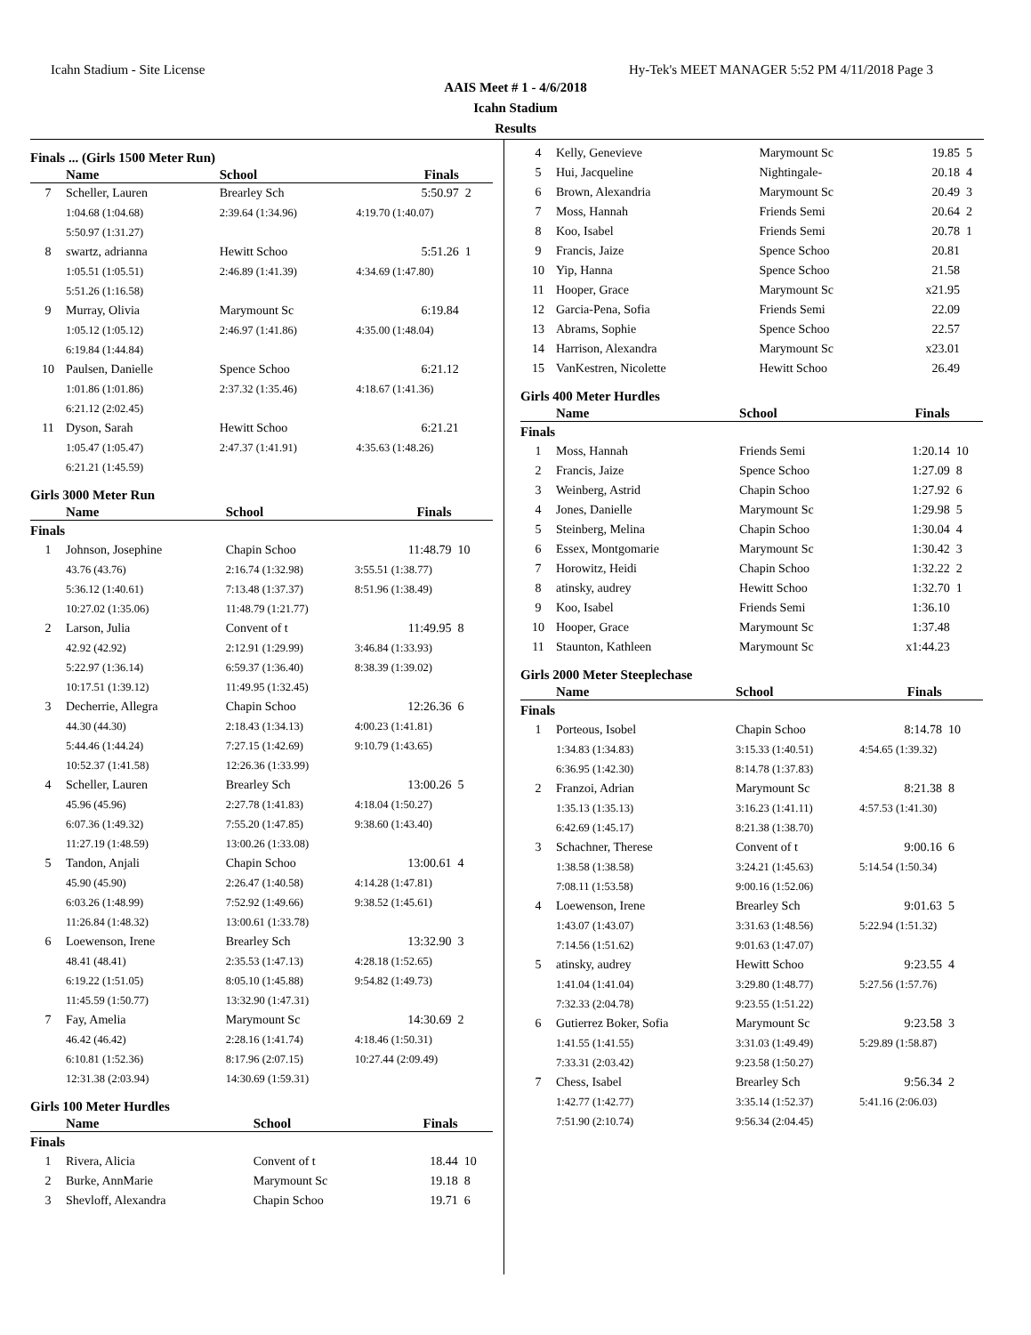Icahn Stadium - Site License Hy-Tek's MEET MANAGER 5:52 PM 4/11/2018 Page 3
AAIS Meet # 1 - 4/6/2018
Icahn Stadium
Results
Finals ... (Girls 1500 Meter Run)
| | Name | School | Finals | |
| --- | --- | --- | --- | --- |
| 7 | Scheller, Lauren | Brearley Sch | 5:50.97 | 2 |
| | 1:04.68 (1:04.68) | 2:39.64 (1:34.96) | 4:19.70 (1:40.07) | |
| | 5:50.97 (1:31.27) | | | |
| 8 | swartz, adrianna | Hewitt Schoo | 5:51.26 | 1 |
| | 1:05.51 (1:05.51) | 2:46.89 (1:41.39) | 4:34.69 (1:47.80) | |
| | 5:51.26 (1:16.58) | | | |
| 9 | Murray, Olivia | Marymount Sc | 6:19.84 | |
| | 1:05.12 (1:05.12) | 2:46.97 (1:41.86) | 4:35.00 (1:48.04) | |
| | 6:19.84 (1:44.84) | | | |
| 10 | Paulsen, Danielle | Spence Schoo | 6:21.12 | |
| | 1:01.86 (1:01.86) | 2:37.32 (1:35.46) | 4:18.67 (1:41.36) | |
| | 6:21.12 (2:02.45) | | | |
| 11 | Dyson, Sarah | Hewitt Schoo | 6:21.21 | |
| | 1:05.47 (1:05.47) | 2:47.37 (1:41.91) | 4:35.63 (1:48.26) | |
| | 6:21.21 (1:45.59) | | | |
Girls 3000 Meter Run
| | Name | School | Finals | |
| --- | --- | --- | --- | --- |
| Finals | | | | |
| 1 | Johnson, Josephine | Chapin Schoo | 11:48.79 | 10 |
| | 43.76 (43.76) | 2:16.74 (1:32.98) | 3:55.51 (1:38.77) | |
| | 5:36.12 (1:40.61) | 7:13.48 (1:37.37) | 8:51.96 (1:38.49) | |
| | 10:27.02 (1:35.06) | 11:48.79 (1:21.77) | | |
| 2 | Larson, Julia | Convent of t | 11:49.95 | 8 |
| | 42.92 (42.92) | 2:12.91 (1:29.99) | 3:46.84 (1:33.93) | |
| | 5:22.97 (1:36.14) | 6:59.37 (1:36.40) | 8:38.39 (1:39.02) | |
| | 10:17.51 (1:39.12) | 11:49.95 (1:32.45) | | |
| 3 | Decherrie, Allegra | Chapin Schoo | 12:26.36 | 6 |
| | 44.30 (44.30) | 2:18.43 (1:34.13) | 4:00.23 (1:41.81) | |
| | 5:44.46 (1:44.24) | 7:27.15 (1:42.69) | 9:10.79 (1:43.65) | |
| | 10:52.37 (1:41.58) | 12:26.36 (1:33.99) | | |
| 4 | Scheller, Lauren | Brearley Sch | 13:00.26 | 5 |
| | 45.96 (45.96) | 2:27.78 (1:41.83) | 4:18.04 (1:50.27) | |
| | 6:07.36 (1:49.32) | 7:55.20 (1:47.85) | 9:38.60 (1:43.40) | |
| | 11:27.19 (1:48.59) | 13:00.26 (1:33.08) | | |
| 5 | Tandon, Anjali | Chapin Schoo | 13:00.61 | 4 |
| | 45.90 (45.90) | 2:26.47 (1:40.58) | 4:14.28 (1:47.81) | |
| | 6:03.26 (1:48.99) | 7:52.92 (1:49.66) | 9:38.52 (1:45.61) | |
| | 11:26.84 (1:48.32) | 13:00.61 (1:33.78) | | |
| 6 | Loewenson, Irene | Brearley Sch | 13:32.90 | 3 |
| | 48.41 (48.41) | 2:35.53 (1:47.13) | 4:28.18 (1:52.65) | |
| | 6:19.22 (1:51.05) | 8:05.10 (1:45.88) | 9:54.82 (1:49.73) | |
| | 11:45.59 (1:50.77) | 13:32.90 (1:47.31) | | |
| 7 | Fay, Amelia | Marymount Sc | 14:30.69 | 2 |
| | 46.42 (46.42) | 2:28.16 (1:41.74) | 4:18.46 (1:50.31) | |
| | 6:10.81 (1:52.36) | 8:17.96 (2:07.15) | 10:27.44 (2:09.49) | |
| | 12:31.38 (2:03.94) | 14:30.69 (1:59.31) | | |
Girls 100 Meter Hurdles
| | Name | School | Finals | |
| --- | --- | --- | --- | --- |
| Finals | | | | |
| 1 | Rivera, Alicia | Convent of t | 18.44 | 10 |
| 2 | Burke, AnnMarie | Marymount Sc | 19.18 | 8 |
| 3 | Shevloff, Alexandra | Chapin Schoo | 19.71 | 6 |
| 4 | Kelly, Genevieve | Marymount Sc | 19.85 | 5 |
| 5 | Hui, Jacqueline | Nightingale- | 20.18 | 4 |
| 6 | Brown, Alexandria | Marymount Sc | 20.49 | 3 |
| 7 | Moss, Hannah | Friends Semi | 20.64 | 2 |
| 8 | Koo, Isabel | Friends Semi | 20.78 | 1 |
| 9 | Francis, Jaize | Spence Schoo | 20.81 | |
| 10 | Yip, Hanna | Spence Schoo | 21.58 | |
| 11 | Hooper, Grace | Marymount Sc | x21.95 | |
| 12 | Garcia-Pena, Sofia | Friends Semi | 22.09 | |
| 13 | Abrams, Sophie | Spence Schoo | 22.57 | |
| 14 | Harrison, Alexandra | Marymount Sc | x23.01 | |
| 15 | VanKestren, Nicolette | Hewitt Schoo | 26.49 | |
Girls 400 Meter Hurdles
| | Name | School | Finals | |
| --- | --- | --- | --- | --- |
| Finals | | | | |
| 1 | Moss, Hannah | Friends Semi | 1:20.14 | 10 |
| 2 | Francis, Jaize | Spence Schoo | 1:27.09 | 8 |
| 3 | Weinberg, Astrid | Chapin Schoo | 1:27.92 | 6 |
| 4 | Jones, Danielle | Marymount Sc | 1:29.98 | 5 |
| 5 | Steinberg, Melina | Chapin Schoo | 1:30.04 | 4 |
| 6 | Essex, Montgomarie | Marymount Sc | 1:30.42 | 3 |
| 7 | Horowitz, Heidi | Chapin Schoo | 1:32.22 | 2 |
| 8 | atinsky, audrey | Hewitt Schoo | 1:32.70 | 1 |
| 9 | Koo, Isabel | Friends Semi | 1:36.10 | |
| 10 | Hooper, Grace | Marymount Sc | 1:37.48 | |
| 11 | Staunton, Kathleen | Marymount Sc | x1:44.23 | |
Girls 2000 Meter Steeplechase
| | Name | School | Finals | |
| --- | --- | --- | --- | --- |
| Finals | | | | |
| 1 | Porteous, Isobel | Chapin Schoo | 8:14.78 | 10 |
| | 1:34.83 (1:34.83) | 3:15.33 (1:40.51) | 4:54.65 (1:39.32) | |
| | 6:36.95 (1:42.30) | 8:14.78 (1:37.83) | | |
| 2 | Franzoi, Adrian | Marymount Sc | 8:21.38 | 8 |
| | 1:35.13 (1:35.13) | 3:16.23 (1:41.11) | 4:57.53 (1:41.30) | |
| | 6:42.69 (1:45.17) | 8:21.38 (1:38.70) | | |
| 3 | Schachner, Therese | Convent of t | 9:00.16 | 6 |
| | 1:38.58 (1:38.58) | 3:24.21 (1:45.63) | 5:14.54 (1:50.34) | |
| | 7:08.11 (1:53.58) | 9:00.16 (1:52.06) | | |
| 4 | Loewenson, Irene | Brearley Sch | 9:01.63 | 5 |
| | 1:43.07 (1:43.07) | 3:31.63 (1:48.56) | 5:22.94 (1:51.32) | |
| | 7:14.56 (1:51.62) | 9:01.63 (1:47.07) | | |
| 5 | atinsky, audrey | Hewitt Schoo | 9:23.55 | 4 |
| | 1:41.04 (1:41.04) | 3:29.80 (1:48.77) | 5:27.56 (1:57.76) | |
| | 7:32.33 (2:04.78) | 9:23.55 (1:51.22) | | |
| 6 | Gutierrez Boker, Sofia | Marymount Sc | 9:23.58 | 3 |
| | 1:41.55 (1:41.55) | 3:31.03 (1:49.49) | 5:29.89 (1:58.87) | |
| | 7:33.31 (2:03.42) | 9:23.58 (1:50.27) | | |
| 7 | Chess, Isabel | Brearley Sch | 9:56.34 | 2 |
| | 1:42.77 (1:42.77) | 3:35.14 (1:52.37) | 5:41.16 (2:06.03) | |
| | 7:51.90 (2:10.74) | 9:56.34 (2:04.45) | | |